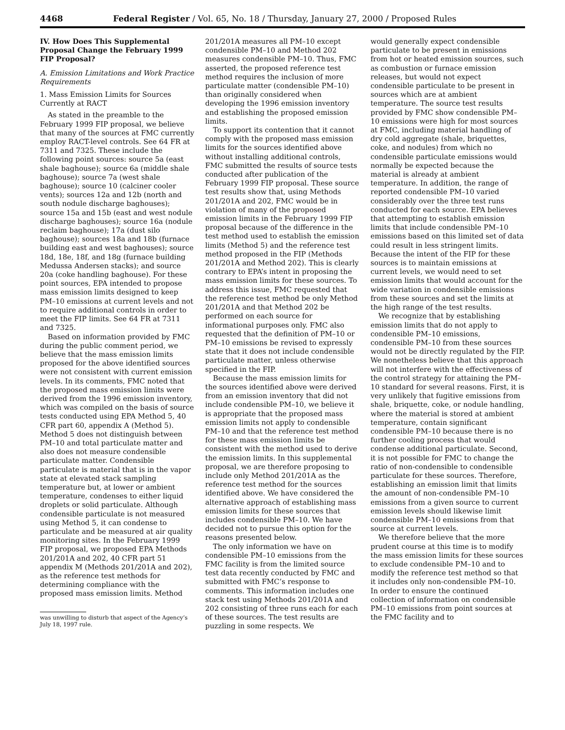4468 Federal Register / Vol. 65, No. 18 / Thursday, January 27, 2000 / Proposed Rules
IV. How Does This Supplemental Proposal Change the February 1999 FIP Proposal?
A. Emission Limitations and Work Practice Requirements
1. Mass Emission Limits for Sources Currently at RACT
As stated in the preamble to the February 1999 FIP proposal, we believe that many of the sources at FMC currently employ RACT-level controls. See 64 FR at 7311 and 7325. These include the following point sources: source 5a (east shale baghouse); source 6a (middle shale baghouse); source 7a (west shale baghouse); source 10 (calciner cooler vents); sources 12a and 12b (north and south nodule discharge baghouses); source 15a and 15b (east and west nodule discharge baghouses); source 16a (nodule reclaim baghouse); 17a (dust silo baghouse); sources 18a and 18b (furnace building east and west baghouses); source 18d, 18e, 18f, and 18g (furnace building Medussa Andersen stacks); and source 20a (coke handling baghouse). For these point sources, EPA intended to propose mass emission limits designed to keep PM–10 emissions at current levels and not to require additional controls in order to meet the FIP limits. See 64 FR at 7311 and 7325.
Based on information provided by FMC during the public comment period, we believe that the mass emission limits proposed for the above identified sources were not consistent with current emission levels. In its comments, FMC noted that the proposed mass emission limits were derived from the 1996 emission inventory, which was compiled on the basis of source tests conducted using EPA Method 5, 40 CFR part 60, appendix A (Method 5). Method 5 does not distinguish between PM–10 and total particulate matter and also does not measure condensible particulate matter. Condensible particulate is material that is in the vapor state at elevated stack sampling temperature but, at lower or ambient temperature, condenses to either liquid droplets or solid particulate. Although condensible particulate is not measured using Method 5, it can condense to particulate and be measured at air quality monitoring sites. In the February 1999 FIP proposal, we proposed EPA Methods 201/201A and 202, 40 CFR part 51 appendix M (Methods 201/201A and 202), as the reference test methods for determining compliance with the proposed mass emission limits. Method
was unwilling to disturb that aspect of the Agency’s July 18, 1997 rule.
201/201A measures all PM–10 except condensible PM–10 and Method 202 measures condensible PM–10. Thus, FMC asserted, the proposed reference test method requires the inclusion of more particulate matter (condensible PM–10) than originally considered when developing the 1996 emission inventory and establishing the proposed emission limits.
To support its contention that it cannot comply with the proposed mass emission limits for the sources identified above without installing additional controls, FMC submitted the results of source tests conducted after publication of the February 1999 FIP proposal. These source test results show that, using Methods 201/201A and 202, FMC would be in violation of many of the proposed emission limits in the February 1999 FIP proposal because of the difference in the test method used to establish the emission limits (Method 5) and the reference test method proposed in the FIP (Methods 201/201A and Method 202). This is clearly contrary to EPA’s intent in proposing the mass emission limits for these sources. To address this issue, FMC requested that the reference test method be only Method 201/201A and that Method 202 be performed on each source for informational purposes only. FMC also requested that the definition of PM–10 or PM–10 emissions be revised to expressly state that it does not include condensible particulate matter, unless otherwise specified in the FIP.
Because the mass emission limits for the sources identified above were derived from an emission inventory that did not include condensible PM–10, we believe it is appropriate that the proposed mass emission limits not apply to condensible PM–10 and that the reference test method for these mass emission limits be consistent with the method used to derive the emission limits. In this supplemental proposal, we are therefore proposing to include only Method 201/201A as the reference test method for the sources identified above. We have considered the alternative approach of establishing mass emission limits for these sources that includes condensible PM–10. We have decided not to pursue this option for the reasons presented below.
The only information we have on condensible PM–10 emissions from the FMC facility is from the limited source test data recently conducted by FMC and submitted with FMC’s response to comments. This information includes one stack test using Methods 201/201A and 202 consisting of three runs each for each of these sources. The test results are puzzling in some respects. We
would generally expect condensible particulate to be present in emissions from hot or heated emission sources, such as combustion or furnace emission releases, but would not expect condensible particulate to be present in sources which are at ambient temperature. The source test results provided by FMC show condensible PM–10 emissions were high for most sources at FMC, including material handling of dry cold aggregate (shale, briquettes, coke, and nodules) from which no condensible particulate emissions would normally be expected because the material is already at ambient temperature. In addition, the range of reported condensible PM–10 varied considerably over the three test runs conducted for each source. EPA believes that attempting to establish emission limits that include condensible PM–10 emissions based on this limited set of data could result in less stringent limits. Because the intent of the FIP for these sources is to maintain emissions at current levels, we would need to set emission limits that would account for the wide variation in condensible emissions from these sources and set the limits at the high range of the test results.
We recognize that by establishing emission limits that do not apply to condensible PM–10 emissions, condensible PM–10 from these sources would not be directly regulated by the FIP. We nonetheless believe that this approach will not interfere with the effectiveness of the control strategy for attaining the PM–10 standard for several reasons. First, it is very unlikely that fugitive emissions from shale, briquette, coke, or nodule handling, where the material is stored at ambient temperature, contain significant condensible PM–10 because there is no further cooling process that would condense additional particulate. Second, it is not possible for FMC to change the ratio of non-condensible to condensible particulate for these sources. Therefore, establishing an emission limit that limits the amount of non-condensible PM–10 emissions from a given source to current emission levels should likewise limit condensible PM–10 emissions from that source at current levels.
We therefore believe that the more prudent course at this time is to modify the mass emission limits for these sources to exclude condensible PM–10 and to modify the reference test method so that it includes only non-condensible PM–10. In order to ensure the continued collection of information on condensible PM–10 emissions from point sources at the FMC facility and to